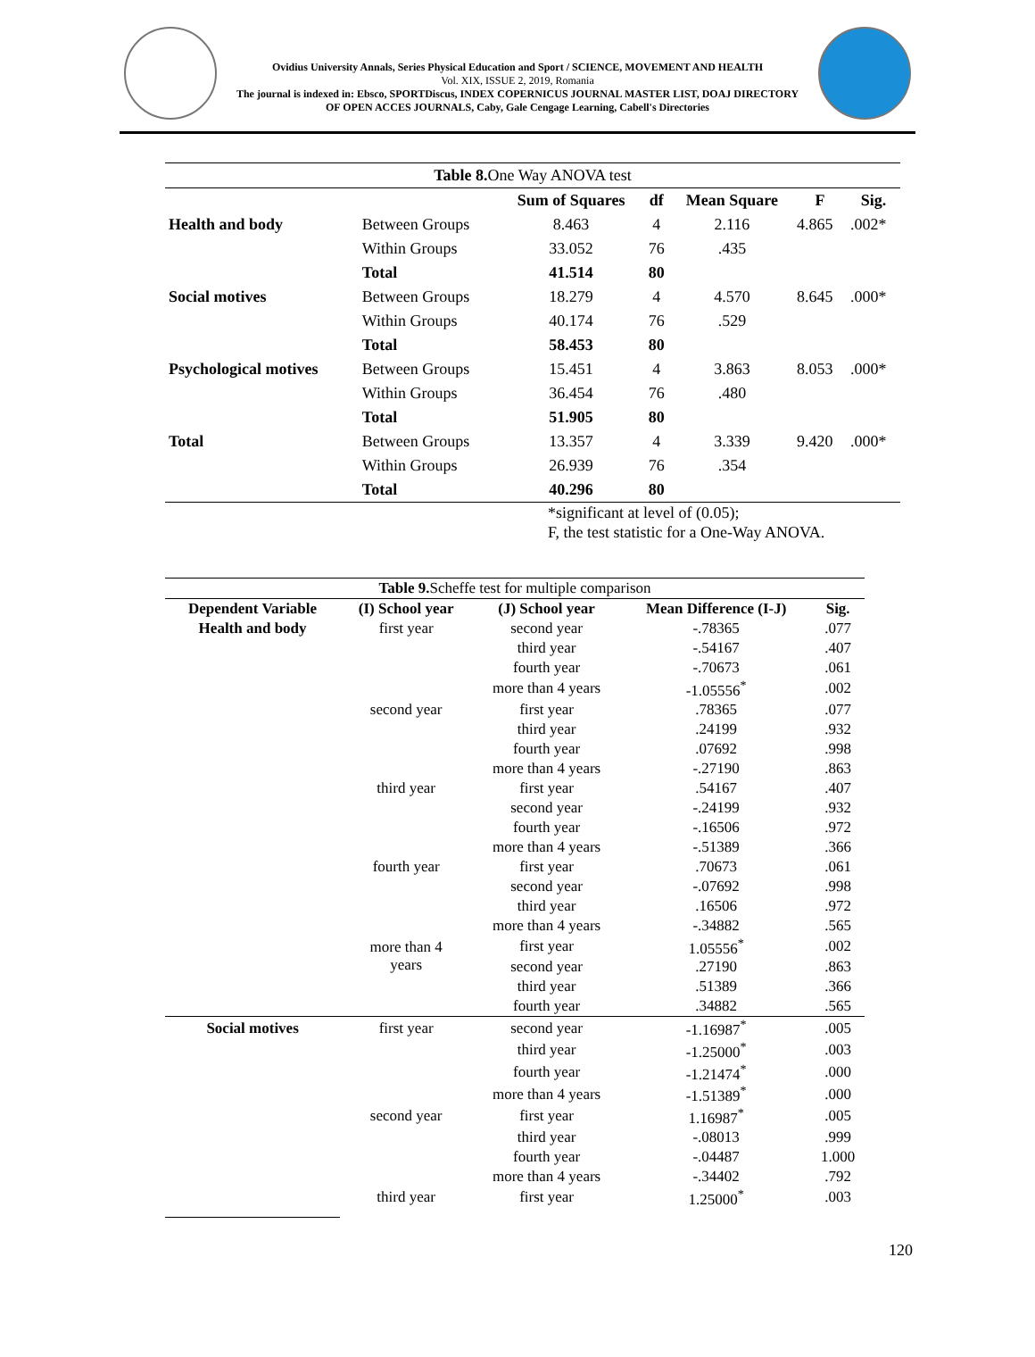Ovidius University Annals, Series Physical Education and Sport / SCIENCE, MOVEMENT AND HEALTH
Vol. XIX, ISSUE 2, 2019, Romania
The journal is indexed in: Ebsco, SPORTDiscus, INDEX COPERNICUS JOURNAL MASTER LIST, DOAJ DIRECTORY OF OPEN ACCES JOURNALS, Caby, Gale Cengage Learning, Cabell's Directories
| Table 8. One Way ANOVA test | | | | | | |
| | | Sum of Squares | df | Mean Square | F | Sig. |
| Health and body | Between Groups | 8.463 | 4 | 2.116 | 4.865 | .002* |
| | Within Groups | 33.052 | 76 | .435 | | |
| | Total | 41.514 | 80 | | | |
| Social motives | Between Groups | 18.279 | 4 | 4.570 | 8.645 | .000* |
| | Within Groups | 40.174 | 76 | .529 | | |
| | Total | 58.453 | 80 | | | |
| Psychological motives | Between Groups | 15.451 | 4 | 3.863 | 8.053 | .000* |
| | Within Groups | 36.454 | 76 | .480 | | |
| | Total | 51.905 | 80 | | | |
| Total | Between Groups | 13.357 | 4 | 3.339 | 9.420 | .000* |
| | Within Groups | 26.939 | 76 | .354 | | |
| | Total | 40.296 | 80 | | | |
*significant at level of (0.05);
F, the test statistic for a One-Way ANOVA.
| Table 9. Scheffe test for multiple comparison | | | | |
| Dependent Variable | (I) School year | (J) School year | Mean Difference (I-J) | Sig. |
| Health and body | first year | second year | -.78365 | .077 |
| | | third year | -.54167 | .407 |
| | | fourth year | -.70673 | .061 |
| | | more than 4 years | -1.05556<sup>*</sup> | .002 |
| | second year | first year | .78365 | .077 |
| | | third year | .24199 | .932 |
| | | fourth year | .07692 | .998 |
| | | more than 4 years | -.27190 | .863 |
| | third year | first year | .54167 | .407 |
| | | second year | -.24199 | .932 |
| | | fourth year | -.16506 | .972 |
| | | more than 4 years | -.51389 | .366 |
| | fourth year | first year | .70673 | .061 |
| | | second year | -.07692 | .998 |
| | | third year | .16506 | .972 |
| | | more than 4 years | -.34882 | .565 |
| | more than 4 years | first year | 1.05556<sup>*</sup> | .002 |
| | | second year | .27190 | .863 |
| | | third year | .51389 | .366 |
| | | fourth year | .34882 | .565 |
| Social motives | first year | second year | -1.16987<sup>*</sup> | .005 |
| | | third year | -1.25000<sup>*</sup> | .003 |
| | | fourth year | -1.21474<sup>*</sup> | .000 |
| | | more than 4 years | -1.51389<sup>*</sup> | .000 |
| | second year | first year | 1.16987<sup>*</sup> | .005 |
| | | third year | -.08013 | .999 |
| | | fourth year | -.04487 | 1.000 |
| | | more than 4 years | -.34402 | .792 |
| | third year | first year | 1.25000<sup>*</sup> | .003 |
120